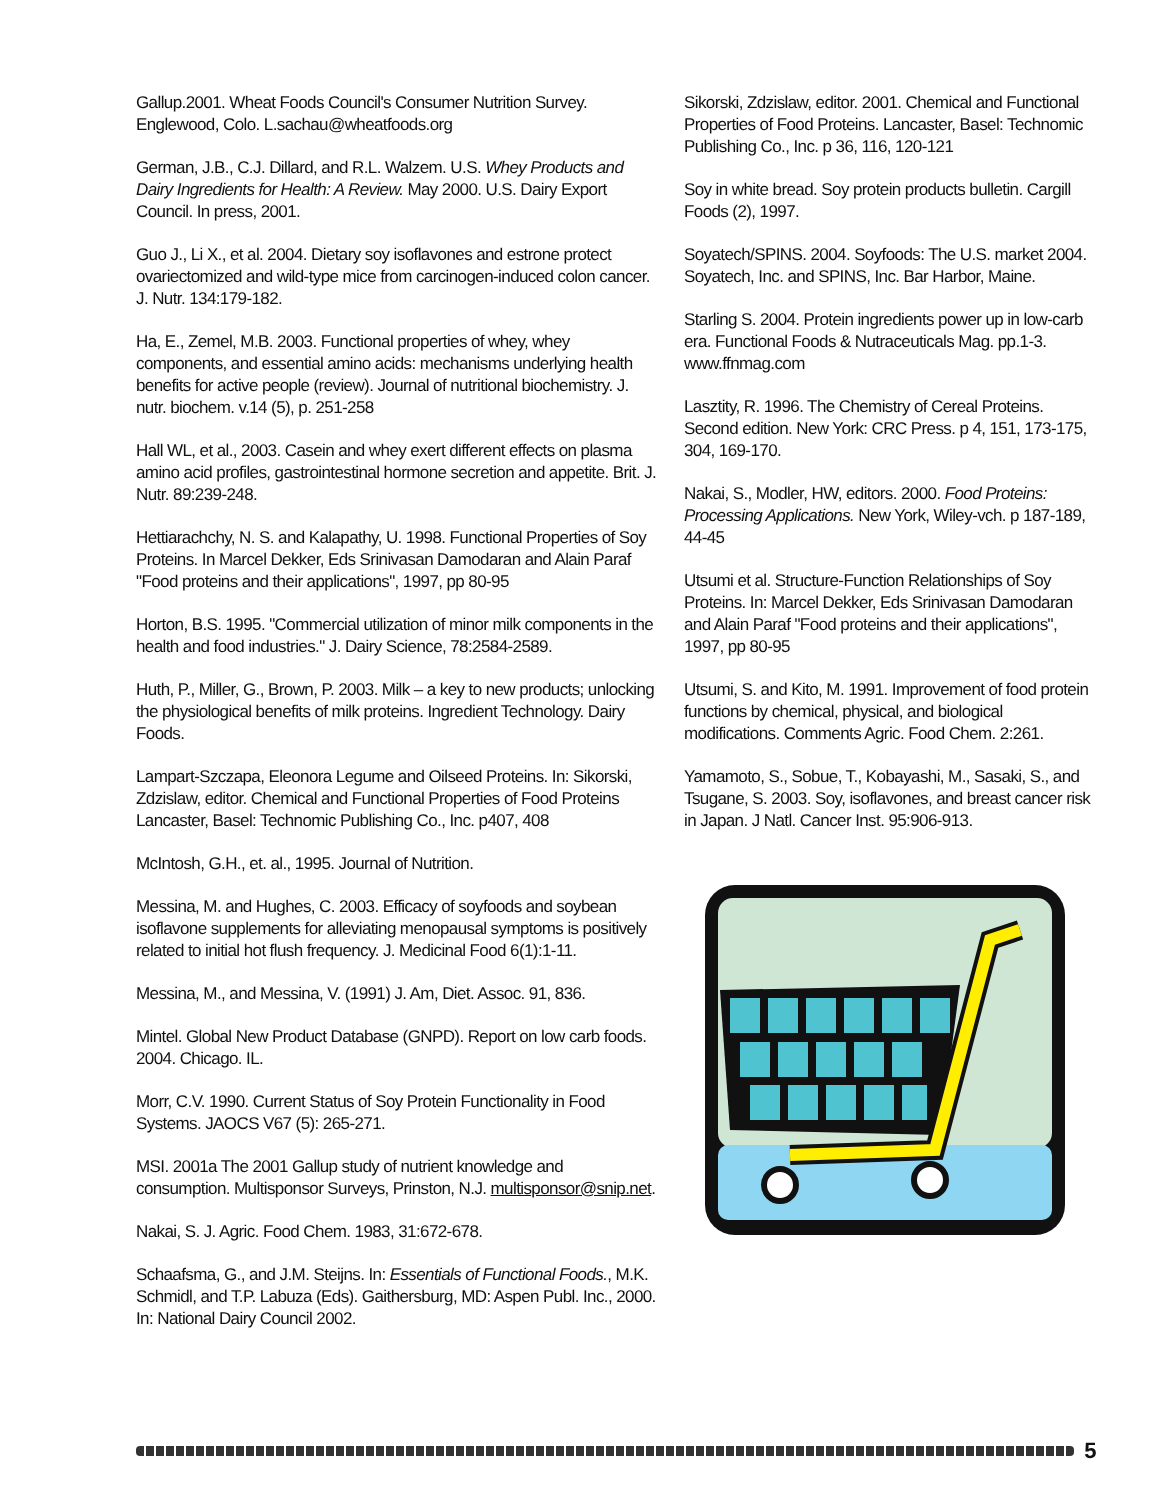Gallup.2001. Wheat Foods Council's Consumer Nutrition Survey. Englewood, Colo. L.sachau@wheatfoods.org
German, J.B., C.J. Dillard, and R.L. Walzem. U.S. Whey Products and Dairy Ingredients for Health: A Review. May 2000. U.S. Dairy Export Council. In press, 2001.
Guo J., Li X., et al. 2004. Dietary soy isoflavones and estrone protect ovariectomized and wild-type mice from carcinogen-induced colon cancer. J. Nutr. 134:179-182.
Ha, E., Zemel, M.B. 2003. Functional properties of whey, whey components, and essential amino acids: mechanisms underlying health benefits for active people (review). Journal of nutritional biochemistry. J. nutr. biochem. v.14 (5), p. 251-258
Hall WL, et al., 2003. Casein and whey exert different effects on plasma amino acid profiles, gastrointestinal hormone secretion and appetite. Brit. J. Nutr. 89:239-248.
Hettiarachchy, N. S. and Kalapathy, U. 1998. Functional Properties of Soy Proteins. In Marcel Dekker, Eds Srinivasan Damodaran and Alain Paraf "Food proteins and their applications", 1997, pp 80-95
Horton, B.S. 1995. "Commercial utilization of minor milk components in the health and food industries." J. Dairy Science, 78:2584-2589.
Huth, P., Miller, G., Brown, P. 2003. Milk – a key to new products; unlocking the physiological benefits of milk proteins. Ingredient Technology. Dairy Foods.
Lampart-Szczapa, Eleonora Legume and Oilseed Proteins. In: Sikorski, Zdzislaw, editor. Chemical and Functional Properties of Food Proteins Lancaster, Basel: Technomic Publishing Co., Inc. p407, 408
McIntosh, G.H., et. al., 1995. Journal of Nutrition.
Messina, M. and Hughes, C. 2003. Efficacy of soyfoods and soybean isoflavone supplements for alleviating menopausal symptoms is positively related to initial hot flush frequency. J. Medicinal Food 6(1):1-11.
Messina, M., and Messina, V. (1991) J. Am, Diet. Assoc. 91, 836.
Mintel. Global New Product Database (GNPD). Report on low carb foods. 2004. Chicago. IL.
Morr, C.V. 1990. Current Status of Soy Protein Functionality in Food Systems. JAOCS V67 (5): 265-271.
MSI. 2001a The 2001 Gallup study of nutrient knowledge and consumption. Multisponsor Surveys, Prinston, N.J. multisponsor@snip.net.
Nakai, S. J. Agric. Food Chem. 1983, 31:672-678.
Schaafsma, G., and J.M. Steijns. In: Essentials of Functional Foods., M.K. Schmidl, and T.P. Labuza (Eds). Gaithersburg, MD: Aspen Publ. Inc., 2000. In: National Dairy Council 2002.
Sikorski, Zdzislaw, editor. 2001. Chemical and Functional Properties of Food Proteins. Lancaster, Basel: Technomic Publishing Co., Inc. p 36, 116, 120-121
Soy in white bread. Soy protein products bulletin. Cargill Foods (2), 1997.
Soyatech/SPINS. 2004. Soyfoods: The U.S. market 2004. Soyatech, Inc. and SPINS, Inc. Bar Harbor, Maine.
Starling S. 2004. Protein ingredients power up in low-carb era. Functional Foods & Nutraceuticals Mag. pp.1-3. www.ffnmag.com
Lasztity, R. 1996. The Chemistry of Cereal Proteins. Second edition. New York: CRC Press. p 4, 151, 173-175, 304, 169-170.
Nakai, S., Modler, HW, editors. 2000. Food Proteins: Processing Applications. New York, Wiley-vch. p 187-189, 44-45
Utsumi et al. Structure-Function Relationships of Soy Proteins. In: Marcel Dekker, Eds Srinivasan Damodaran and Alain Paraf "Food proteins and their applications", 1997, pp 80-95
Utsumi, S. and Kito, M. 1991. Improvement of food protein functions by chemical, physical, and biological modifications. Comments Agric. Food Chem. 2:261.
Yamamoto, S., Sobue, T., Kobayashi, M., Sasaki, S., and Tsugane, S. 2003. Soy, isoflavones, and breast cancer risk in Japan. J Natl. Cancer Inst. 95:906-913.
5